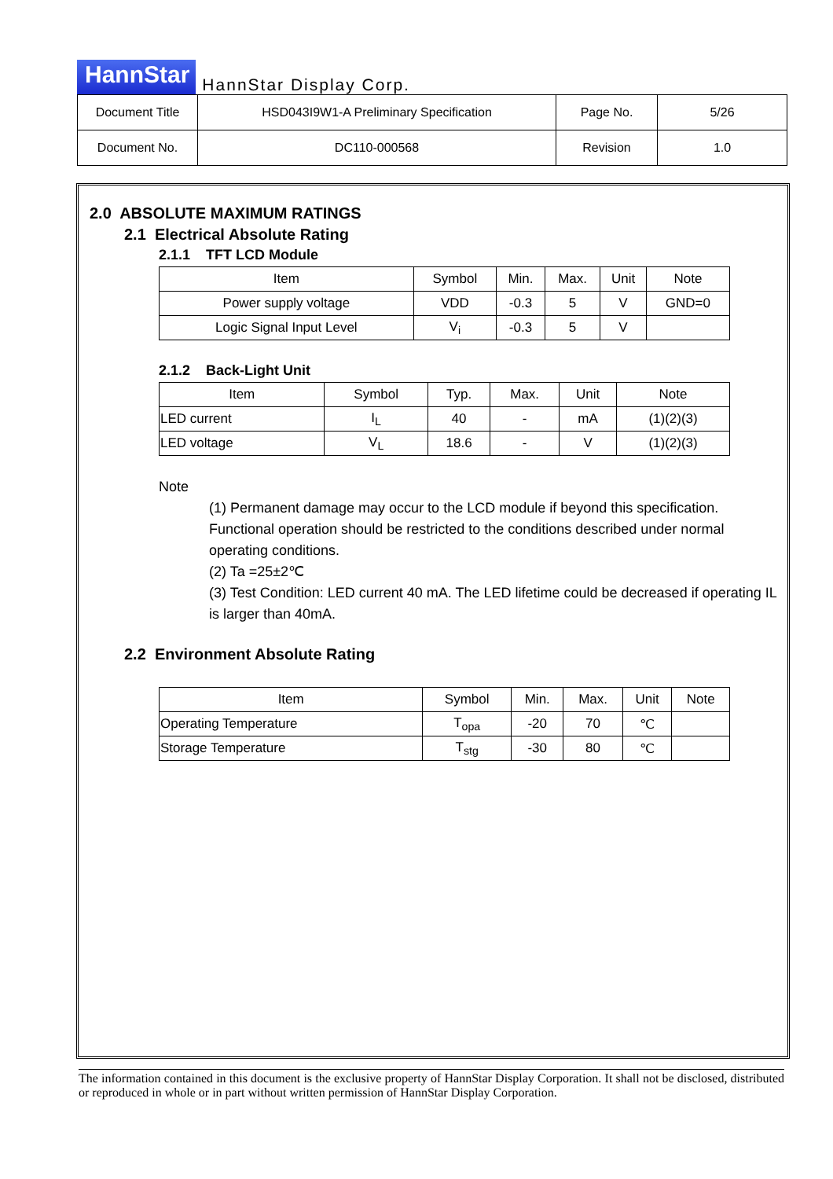HannStar HannStar Display Corp.
| Document Title | HSD043I9W1-A Preliminary Specification | Page No. | 5/26 |
| Document No. | DC110-000568 | Revision | 1.0 |
2.0 ABSOLUTE MAXIMUM RATINGS
2.1 Electrical Absolute Rating
2.1.1 TFT LCD Module
| Item | Symbol | Min. | Max. | Unit | Note |
| --- | --- | --- | --- | --- | --- |
| Power supply voltage | VDD | -0.3 | 5 | V | GND=0 |
| Logic Signal Input Level | V<sub>i</sub> | -0.3 | 5 | V | |
2.1.2 Back-Light Unit
| Item | Symbol | Typ. | Max. | Unit | Note |
| --- | --- | --- | --- | --- | --- |
| LED current | I<sub>L</sub> | 40 | - | mA | (1)(2)(3) |
| LED voltage | V<sub>L</sub> | 18.6 | - | V | (1)(2)(3) |
Note
(1) Permanent damage may occur to the LCD module if beyond this specification. Functional operation should be restricted to the conditions described under normal operating conditions.
(2) Ta =25±2℃
(3) Test Condition: LED current 40 mA. The LED lifetime could be decreased if operating IL is larger than 40mA.
2.2 Environment Absolute Rating
| Item | Symbol | Min. | Max. | Unit | Note |
| --- | --- | --- | --- | --- | --- |
| Operating Temperature | T<sub>opa</sub> | -20 | 70 | ℃ | |
| Storage Temperature | T<sub>stg</sub> | -30 | 80 | ℃ | |
The information contained in this document is the exclusive property of HannStar Display Corporation. It shall not be disclosed, distributed or reproduced in whole or in part without written permission of HannStar Display Corporation.